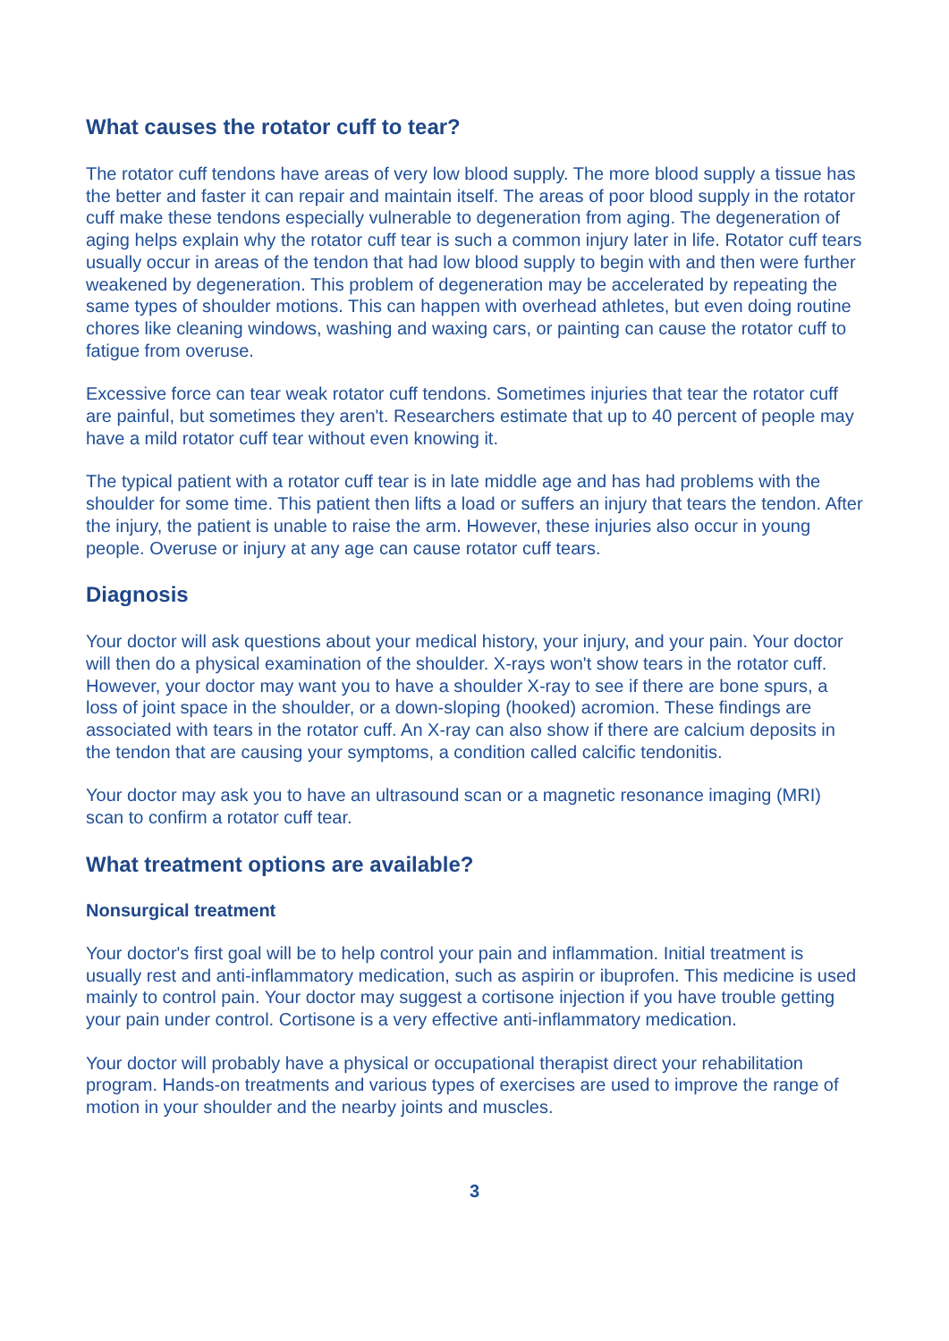What causes the rotator cuff to tear?
The rotator cuff tendons have areas of very low blood supply. The more blood supply a tissue has the better and faster it can repair and maintain itself. The areas of poor blood supply in the rotator cuff make these tendons especially vulnerable to degeneration from aging. The degeneration of aging helps explain why the rotator cuff tear is such a common injury later in life. Rotator cuff tears usually occur in areas of the tendon that had low blood supply to begin with and then were further weakened by degeneration. This problem of degeneration may be accelerated by repeating the same types of shoulder motions. This can happen with overhead athletes, but even doing routine chores like cleaning windows, washing and waxing cars, or painting can cause the rotator cuff to fatigue from overuse.
Excessive force can tear weak rotator cuff tendons. Sometimes injuries that tear the rotator cuff are painful, but sometimes they aren't. Researchers estimate that up to 40 percent of people may have a mild rotator cuff tear without even knowing it.
The typical patient with a rotator cuff tear is in late middle age and has had problems with the shoulder for some time. This patient then lifts a load or suffers an injury that tears the tendon. After the injury, the patient is unable to raise the arm. However, these injuries also occur in young people. Overuse or injury at any age can cause rotator cuff tears.
Diagnosis
Your doctor will ask questions about your medical history, your injury, and your pain. Your doctor will then do a physical examination of the shoulder. X-rays won't show tears in the rotator cuff. However, your doctor may want you to have a shoulder X-ray to see if there are bone spurs, a loss of joint space in the shoulder, or a down-sloping (hooked) acromion. These findings are associated with tears in the rotator cuff. An X-ray can also show if there are calcium deposits in the tendon that are causing your symptoms, a condition called calcific tendonitis.
Your doctor may ask you to have an ultrasound scan or a magnetic resonance imaging (MRI) scan to confirm a rotator cuff tear.
What treatment options are available?
Nonsurgical treatment
Your doctor's first goal will be to help control your pain and inflammation. Initial treatment is usually rest and anti-inflammatory medication, such as aspirin or ibuprofen. This medicine is used mainly to control pain. Your doctor may suggest a cortisone injection if you have trouble getting your pain under control. Cortisone is a very effective anti-inflammatory medication.
Your doctor will probably have a physical or occupational therapist direct your rehabilitation program. Hands-on treatments and various types of exercises are used to improve the range of motion in your shoulder and the nearby joints and muscles.
3